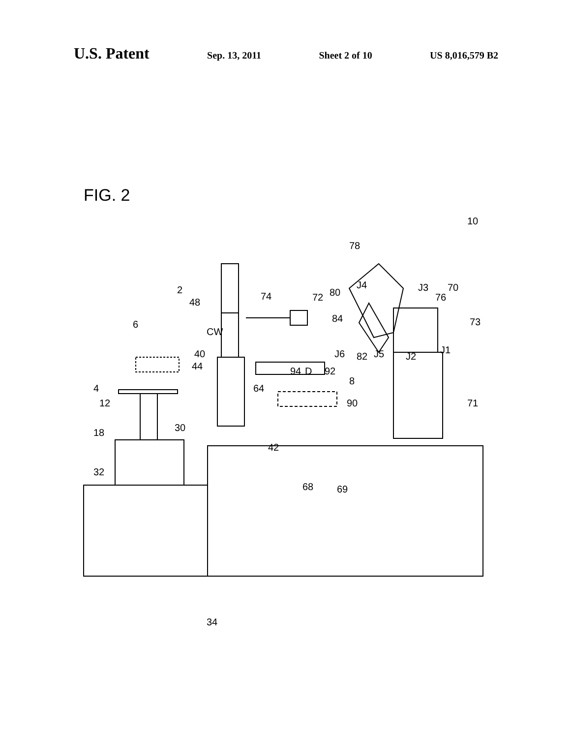U.S. Patent Sep. 13, 2011 Sheet 2 of 10 US 8,016,579 B2
FIG. 2
2
6
4
12
18
30
32
34
48
CW
40
44
64
42
74
94
D
92
8
90
68
69
72
80
84
J6
82
J5
J2
J1
78
J4
J3
76
70
10
73
71